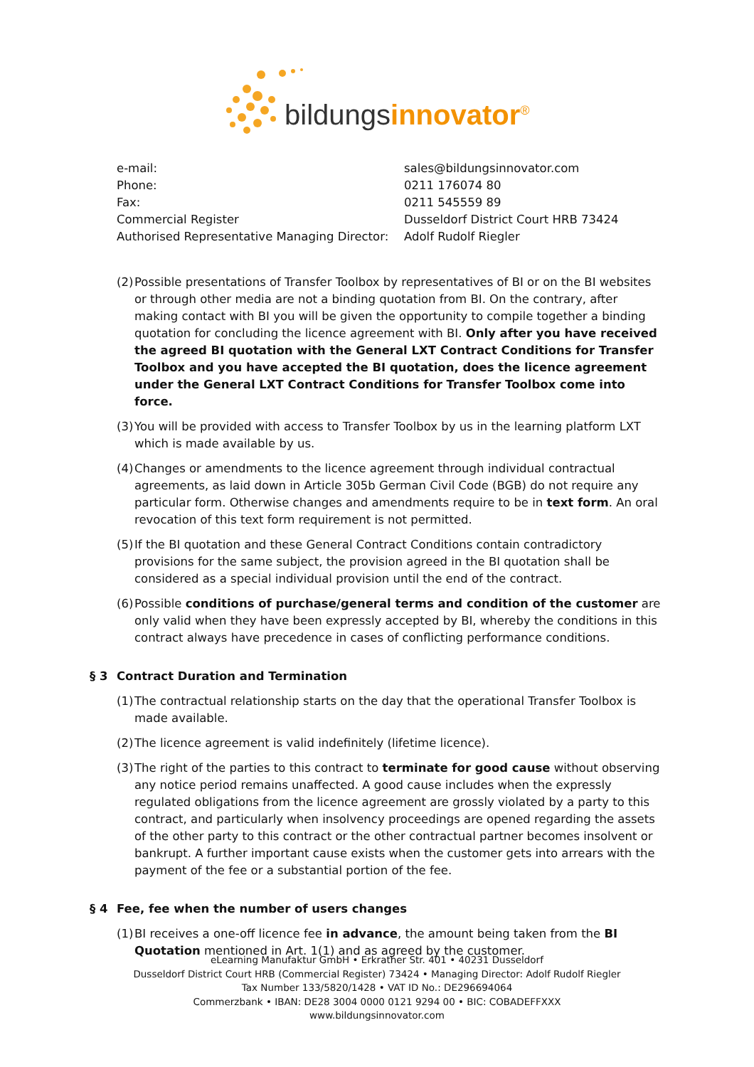bildungs innovator<sup>®</sup>
| e-mail: | sales@bildungsinnovator.com |
| Phone: | 0211 176074 80 |
| Fax: | 0211 545559 89 |
| Commercial Register | Dusseldorf District Court HRB 73424 |
| Authorised Representative Managing Director: | Adolf Rudolf Riegler |
(2) Possible presentations of Transfer Toolbox by representatives of BI or on the BI websites or through other media are not a binding quotation from BI. On the contrary, after making contact with BI you will be given the opportunity to compile together a binding quotation for concluding the licence agreement with BI. Only after you have received the agreed BI quotation with the General LXT Contract Conditions for Transfer Toolbox and you have accepted the BI quotation, does the licence agreement under the General LXT Contract Conditions for Transfer Toolbox come into force.
(3) You will be provided with access to Transfer Toolbox by us in the learning platform LXT which is made available by us.
(4) Changes or amendments to the licence agreement through individual contractual agreements, as laid down in Article 305b German Civil Code (BGB) do not require any particular form. Otherwise changes and amendments require to be in text form. An oral revocation of this text form requirement is not permitted.
(5) If the BI quotation and these General Contract Conditions contain contradictory provisions for the same subject, the provision agreed in the BI quotation shall be considered as a special individual provision until the end of the contract.
(6) Possible conditions of purchase/general terms and condition of the customer are only valid when they have been expressly accepted by BI, whereby the conditions in this contract always have precedence in cases of conflicting performance conditions.
§ 3 Contract Duration and Termination
(1) The contractual relationship starts on the day that the operational Transfer Toolbox is made available.
(2) The licence agreement is valid indefinitely (lifetime licence).
(3) The right of the parties to this contract to terminate for good cause without observing any notice period remains unaffected. A good cause includes when the expressly regulated obligations from the licence agreement are grossly violated by a party to this contract, and particularly when insolvency proceedings are opened regarding the assets of the other party to this contract or the other contractual partner becomes insolvent or bankrupt. A further important cause exists when the customer gets into arrears with the payment of the fee or a substantial portion of the fee.
§ 4 Fee, fee when the number of users changes
(1) BI receives a one-off licence fee in advance, the amount being taken from the BI Quotation mentioned in Art. 1(1) and as agreed by the customer.
eLearning Manufaktur GmbH • Erkrather Str. 401 • 40231 Dusseldorf
Dusseldorf District Court HRB (Commercial Register) 73424 • Managing Director: Adolf Rudolf Riegler
Tax Number 133/5820/1428 • VAT ID No.: DE296694064
Commerzbank • IBAN: DE28 3004 0000 0121 9294 00 • BIC: COBADEFFXXX
www.bildungsinnovator.com